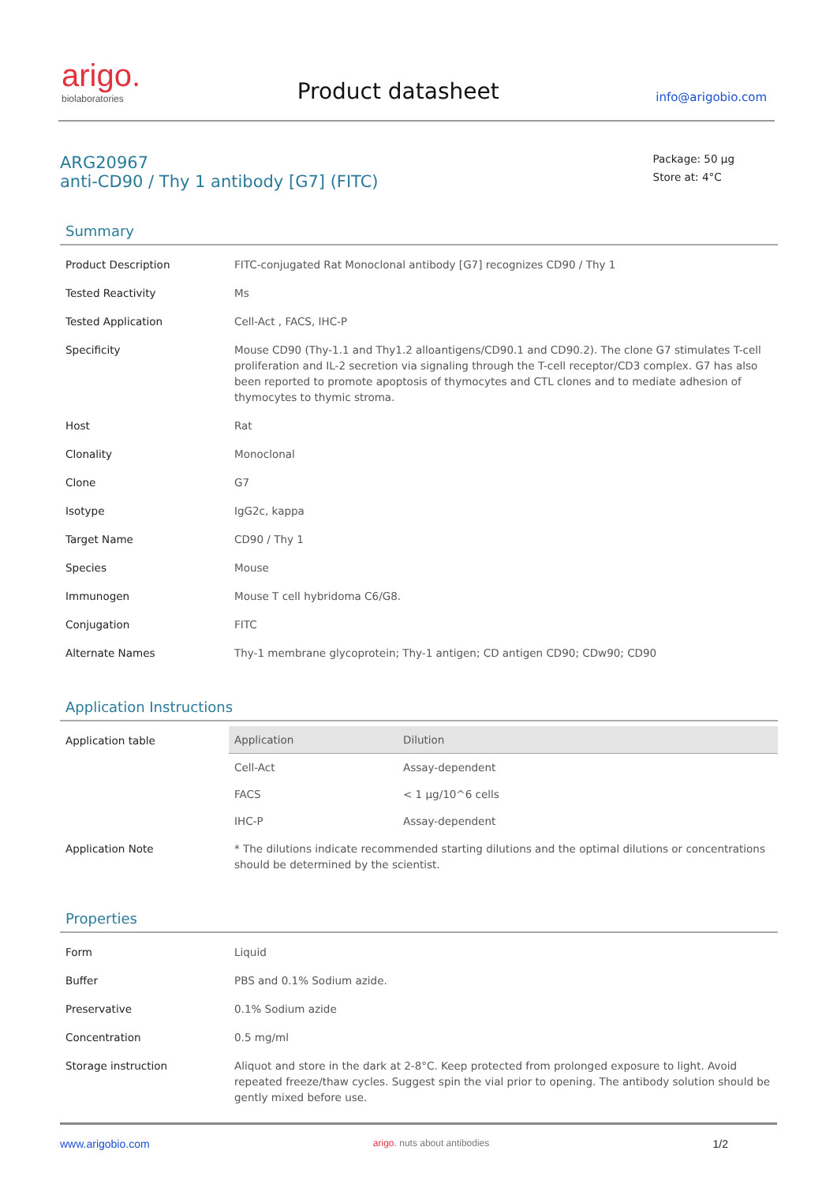arigo.
biolaboratories
Product datasheet
info@arigobio.com
ARG20967
anti-CD90 / Thy 1 antibody [G7] (FITC)
Package: 50 μg
Store at: 4°C
Summary
| Product Description | FITC-conjugated Rat Monoclonal antibody [G7] recognizes CD90 / Thy 1 |
| Tested Reactivity | Ms |
| Tested Application | Cell-Act , FACS, IHC-P |
| Specificity | Mouse CD90 (Thy-1.1 and Thy1.2 alloantigens/CD90.1 and CD90.2). The clone G7 stimulates T-cell proliferation and IL-2 secretion via signaling through the T-cell receptor/CD3 complex. G7 has also been reported to promote apoptosis of thymocytes and CTL clones and to mediate adhesion of thymocytes to thymic stroma. |
| Host | Rat |
| Clonality | Monoclonal |
| Clone | G7 |
| Isotype | IgG2c, kappa |
| Target Name | CD90 / Thy 1 |
| Species | Mouse |
| Immunogen | Mouse T cell hybridoma C6/G8. |
| Conjugation | FITC |
| Alternate Names | Thy-1 membrane glycoprotein; Thy-1 antigen; CD antigen CD90; CDw90; CD90 |
Application Instructions
| Application table | / Application / Dilution / / --- / --- / / Cell-Act / Assay-dependent / / FACS / < 1 μg/10^6 cells / / IHC-P / Assay-dependent / |
| Application Note | * The dilutions indicate recommended starting dilutions and the optimal dilutions or concentrations should be determined by the scientist. |
Properties
| Form | Liquid |
| Buffer | PBS and 0.1% Sodium azide. |
| Preservative | 0.1% Sodium azide |
| Concentration | 0.5 mg/ml |
| Storage instruction | Aliquot and store in the dark at 2-8°C. Keep protected from prolonged exposure to light. Avoid repeated freeze/thaw cycles. Suggest spin the vial prior to opening. The antibody solution should be gently mixed before use. |
www.arigobio.com arigo. nuts about antibodies 1/2